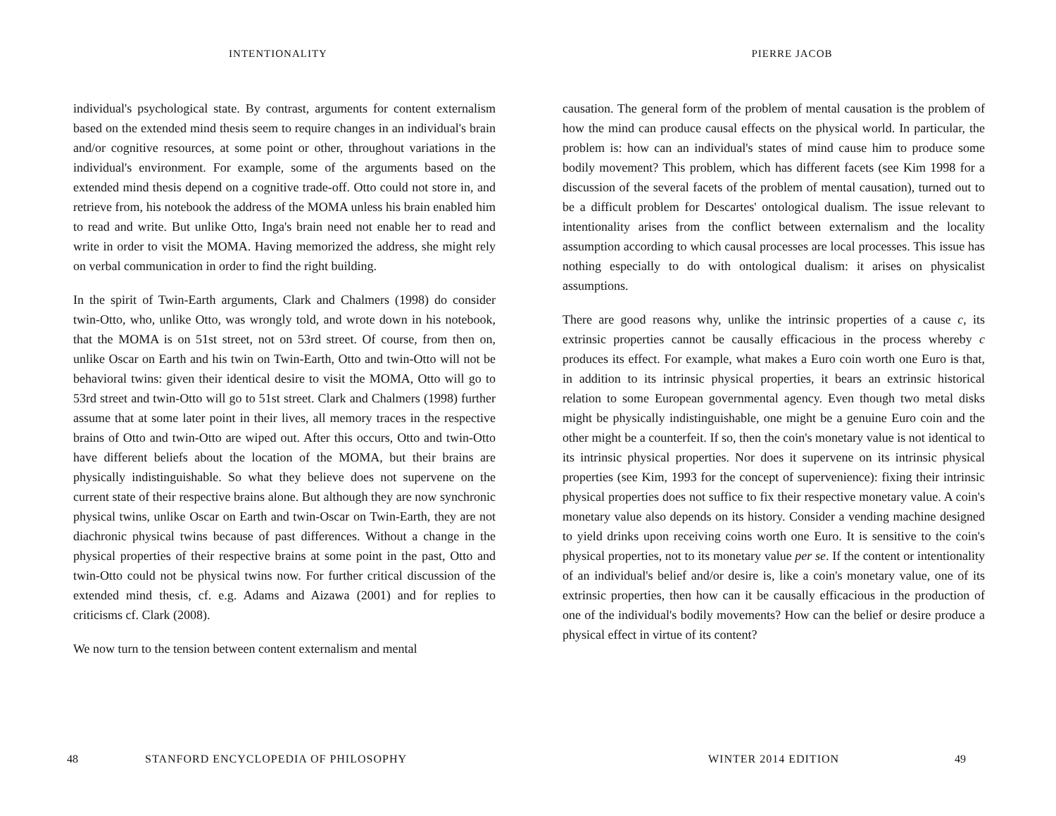INTENTIONALITY
individual's psychological state. By contrast, arguments for content externalism based on the extended mind thesis seem to require changes in an individual's brain and/or cognitive resources, at some point or other, throughout variations in the individual's environment. For example, some of the arguments based on the extended mind thesis depend on a cognitive trade-off. Otto could not store in, and retrieve from, his notebook the address of the MOMA unless his brain enabled him to read and write. But unlike Otto, Inga's brain need not enable her to read and write in order to visit the MOMA. Having memorized the address, she might rely on verbal communication in order to find the right building.
In the spirit of Twin-Earth arguments, Clark and Chalmers (1998) do consider twin-Otto, who, unlike Otto, was wrongly told, and wrote down in his notebook, that the MOMA is on 51st street, not on 53rd street. Of course, from then on, unlike Oscar on Earth and his twin on Twin-Earth, Otto and twin-Otto will not be behavioral twins: given their identical desire to visit the MOMA, Otto will go to 53rd street and twin-Otto will go to 51st street. Clark and Chalmers (1998) further assume that at some later point in their lives, all memory traces in the respective brains of Otto and twin-Otto are wiped out. After this occurs, Otto and twin-Otto have different beliefs about the location of the MOMA, but their brains are physically indistinguishable. So what they believe does not supervene on the current state of their respective brains alone. But although they are now synchronic physical twins, unlike Oscar on Earth and twin-Oscar on Twin-Earth, they are not diachronic physical twins because of past differences. Without a change in the physical properties of their respective brains at some point in the past, Otto and twin-Otto could not be physical twins now. For further critical discussion of the extended mind thesis, cf. e.g. Adams and Aizawa (2001) and for replies to criticisms cf. Clark (2008).
We now turn to the tension between content externalism and mental
48 STANFORD ENCYCLOPEDIA OF PHILOSOPHY
PIERRE JACOB
causation. The general form of the problem of mental causation is the problem of how the mind can produce causal effects on the physical world. In particular, the problem is: how can an individual's states of mind cause him to produce some bodily movement? This problem, which has different facets (see Kim 1998 for a discussion of the several facets of the problem of mental causation), turned out to be a difficult problem for Descartes' ontological dualism. The issue relevant to intentionality arises from the conflict between externalism and the locality assumption according to which causal processes are local processes. This issue has nothing especially to do with ontological dualism: it arises on physicalist assumptions.
There are good reasons why, unlike the intrinsic properties of a cause c, its extrinsic properties cannot be causally efficacious in the process whereby c produces its effect. For example, what makes a Euro coin worth one Euro is that, in addition to its intrinsic physical properties, it bears an extrinsic historical relation to some European governmental agency. Even though two metal disks might be physically indistinguishable, one might be a genuine Euro coin and the other might be a counterfeit. If so, then the coin's monetary value is not identical to its intrinsic physical properties. Nor does it supervene on its intrinsic physical properties (see Kim, 1993 for the concept of supervenience): fixing their intrinsic physical properties does not suffice to fix their respective monetary value. A coin's monetary value also depends on its history. Consider a vending machine designed to yield drinks upon receiving coins worth one Euro. It is sensitive to the coin's physical properties, not to its monetary value per se. If the content or intentionality of an individual's belief and/or desire is, like a coin's monetary value, one of its extrinsic properties, then how can it be causally efficacious in the production of one of the individual's bodily movements? How can the belief or desire produce a physical effect in virtue of its content?
WINTER 2014 EDITION 49